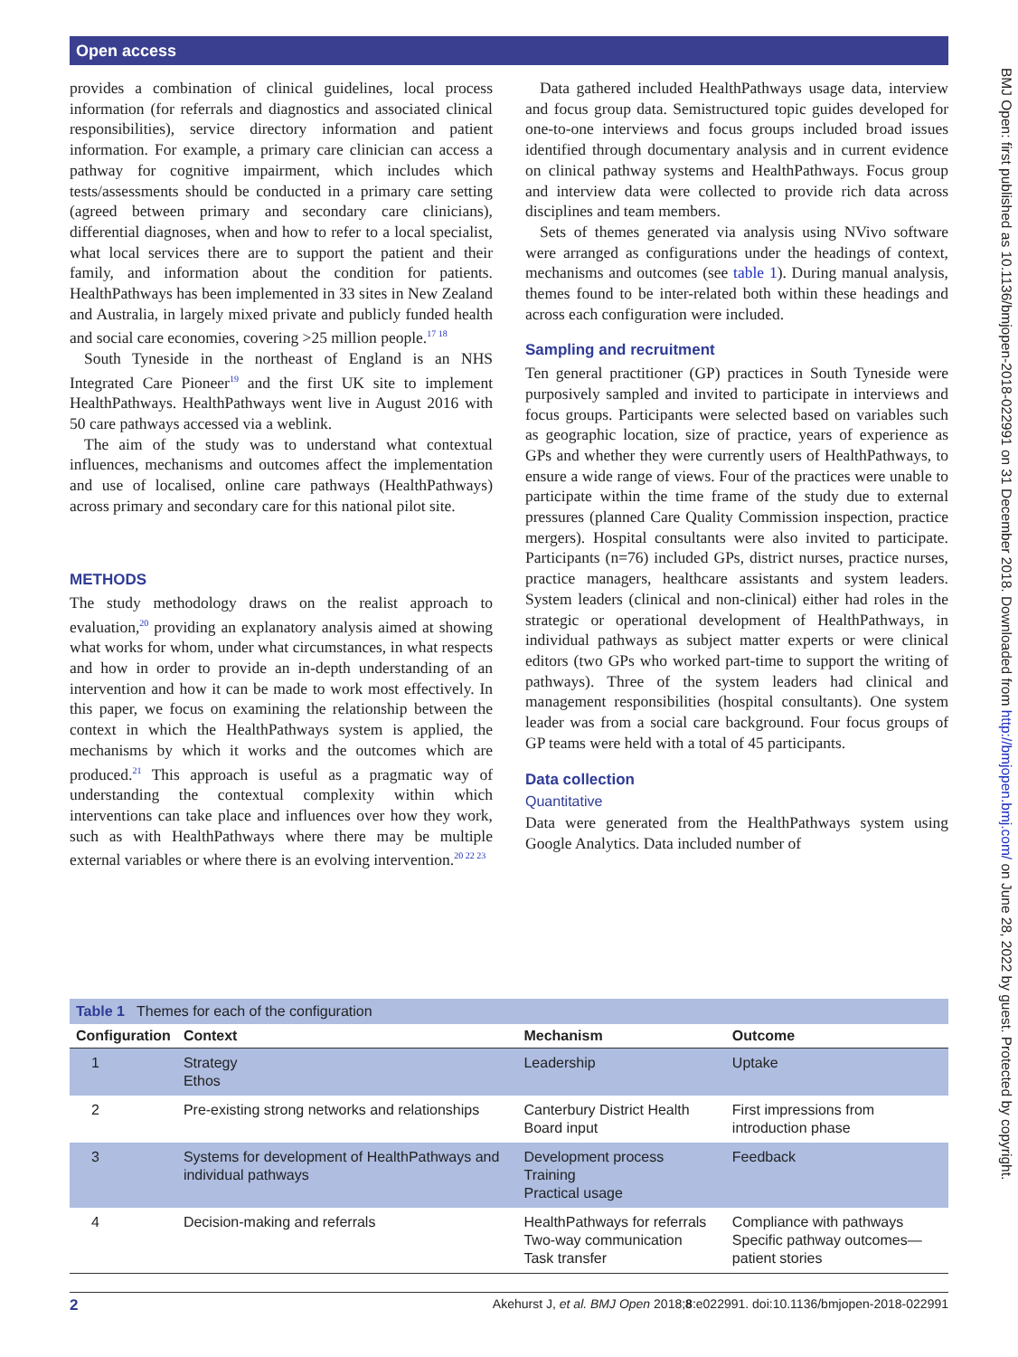Open access
BMJ Open: first published as 10.1136/bmjopen-2018-022991 on 31 December 2018. Downloaded from http://bmjopen.bmj.com/ on June 28, 2022 by guest. Protected by copyright.
provides a combination of clinical guidelines, local process information (for referrals and diagnostics and associated clinical responsibilities), service directory information and patient information. For example, a primary care clinician can access a pathway for cognitive impairment, which includes which tests/assessments should be conducted in a primary care setting (agreed between primary and secondary care clinicians), differential diagnoses, when and how to refer to a local specialist, what local services there are to support the patient and their family, and information about the condition for patients. HealthPathways has been implemented in 33 sites in New Zealand and Australia, in largely mixed private and publicly funded health and social care economies, covering >25 million people.<sup>17 18</sup>
South Tyneside in the northeast of England is an NHS Integrated Care Pioneer<sup>19</sup> and the first UK site to implement HealthPathways. HealthPathways went live in August 2016 with 50 care pathways accessed via a weblink.
The aim of the study was to understand what contextual influences, mechanisms and outcomes affect the implementation and use of localised, online care pathways (HealthPathways) across primary and secondary care for this national pilot site.
METHODS
The study methodology draws on the realist approach to evaluation,<sup>20</sup> providing an explanatory analysis aimed at showing what works for whom, under what circumstances, in what respects and how in order to provide an in-depth understanding of an intervention and how it can be made to work most effectively. In this paper, we focus on examining the relationship between the context in which the HealthPathways system is applied, the mechanisms by which it works and the outcomes which are produced.<sup>21</sup> This approach is useful as a pragmatic way of understanding the contextual complexity within which interventions can take place and influences over how they work, such as with HealthPathways where there may be multiple external variables or where there is an evolving intervention.<sup>20 22 23</sup>
Data gathered included HealthPathways usage data, interview and focus group data. Semistructured topic guides developed for one-to-one interviews and focus groups included broad issues identified through documentary analysis and in current evidence on clinical pathway systems and HealthPathways. Focus group and interview data were collected to provide rich data across disciplines and team members.
Sets of themes generated via analysis using NVivo software were arranged as configurations under the headings of context, mechanisms and outcomes (see table 1). During manual analysis, themes found to be inter-related both within these headings and across each configuration were included.
Sampling and recruitment
Ten general practitioner (GP) practices in South Tyneside were purposively sampled and invited to participate in interviews and focus groups. Participants were selected based on variables such as geographic location, size of practice, years of experience as GPs and whether they were currently users of HealthPathways, to ensure a wide range of views. Four of the practices were unable to participate within the time frame of the study due to external pressures (planned Care Quality Commission inspection, practice mergers). Hospital consultants were also invited to participate. Participants (n=76) included GPs, district nurses, practice nurses, practice managers, healthcare assistants and system leaders. System leaders (clinical and non-clinical) either had roles in the strategic or operational development of HealthPathways, in individual pathways as subject matter experts or were clinical editors (two GPs who worked part-time to support the writing of pathways). Three of the system leaders had clinical and management responsibilities (hospital consultants). One system leader was from a social care background. Four focus groups of GP teams were held with a total of 45 participants.
Data collection
Quantitative
Data were generated from the HealthPathways system using Google Analytics. Data included number of
Table 1 Themes for each of the configuration
| Configuration | Context | Mechanism | Outcome |
| --- | --- | --- | --- |
| 1 | Strategy Ethos | Leadership | Uptake |
| 2 | Pre-existing strong networks and relationships | Canterbury District Health Board input | First impressions from introduction phase |
| 3 | Systems for development of HealthPathways and individual pathways | Development process Training Practical usage | Feedback |
| 4 | Decision-making and referrals | HealthPathways for referrals Two-way communication Task transfer | Compliance with pathways Specific pathway outcomes—patient stories |
2 Akehurst J, et al. BMJ Open 2018;8:e022991. doi:10.1136/bmjopen-2018-022991